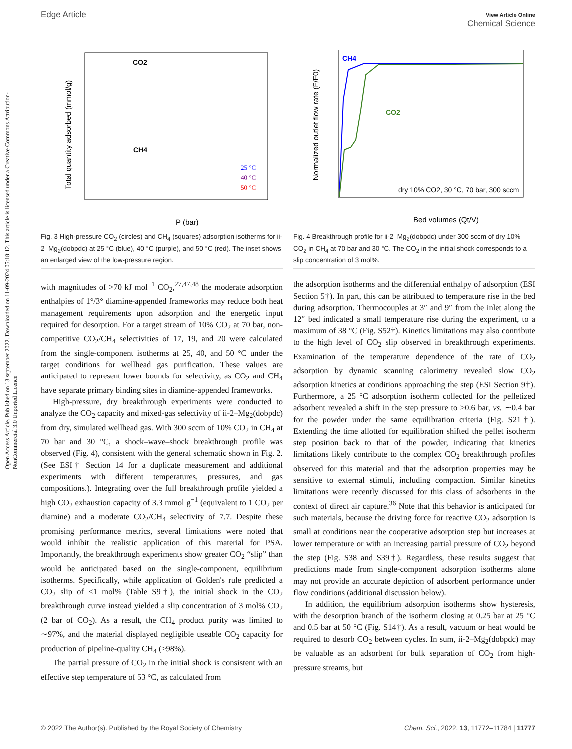Open Access Article. Published on 13 september 2022. Downloaded on 11-09-2024 05:18:12. This article is licensed under a Creative Commons Attribution-NonCommercial 3.0 Unported Licence.
Edge Article
View Article Online
Chemical Science
Total quantity adsorbed (mmol/g)
CO2
CH4
25 °C
40 °C
50 °C
P (bar)
Fig. 3 High-pressure CO<sub>2</sub> (circles) and CH<sub>4</sub> (squares) adsorption isotherms for ii-2–Mg<sub>2</sub>(dobpdc) at 25 °C (blue), 40 °C (purple), and 50 °C (red). The inset shows an enlarged view of the low-pressure region.
with magnitudes of >70 kJ mol<sup>−1</sup> CO<sub>2</sub>,<sup>27,47,48</sup> the moderate adsorption enthalpies of 1°/3° diamine-appended frameworks may reduce both heat management requirements upon adsorption and the energetic input required for desorption. For a target stream of 10% CO<sub>2</sub> at 70 bar, non-competitive CO<sub>2</sub>/CH<sub>4</sub> selectivities of 17, 19, and 20 were calculated from the single-component isotherms at 25, 40, and 50 °C under the target conditions for wellhead gas purification. These values are anticipated to represent lower bounds for selectivity, as CO<sub>2</sub> and CH<sub>4</sub> have separate primary binding sites in diamine-appended frameworks.
High-pressure, dry breakthrough experiments were conducted to analyze the CO<sub>2</sub> capacity and mixed-gas selectivity of ii-2–Mg<sub>2</sub>(dobpdc) from dry, simulated wellhead gas. With 300 sccm of 10% CO<sub>2</sub> in CH<sub>4</sub> at 70 bar and 30 °C, a shock–wave–shock breakthrough profile was observed (Fig. 4), consistent with the general schematic shown in Fig. 2. (See ESI† Section 14 for a duplicate measurement and additional experiments with different temperatures, pressures, and gas compositions.). Integrating over the full breakthrough profile yielded a high CO<sub>2</sub> exhaustion capacity of 3.3 mmol g<sup>−1</sup> (equivalent to 1 CO<sub>2</sub> per diamine) and a moderate CO<sub>2</sub>/CH<sub>4</sub> selectivity of 7.7. Despite these promising performance metrics, several limitations were noted that would inhibit the realistic application of this material for PSA. Importantly, the breakthrough experiments show greater CO<sub>2</sub> “slip” than would be anticipated based on the single-component, equilibrium isotherms. Specifically, while application of Golden's rule predicted a CO<sub>2</sub> slip of <1 mol% (Table S9†), the initial shock in the CO<sub>2</sub> breakthrough curve instead yielded a slip concentration of 3 mol% CO<sub>2</sub> (2 bar of CO<sub>2</sub>). As a result, the CH<sub>4</sub> product purity was limited to ∼97%, and the material displayed negligible useable CO<sub>2</sub> capacity for production of pipeline-quality CH<sub>4</sub> (≥98%).
The partial pressure of CO<sub>2</sub> in the initial shock is consistent with an effective step temperature of 53 °C, as calculated from
Normalized outlet flow rate (F/F0)
CH4
CO2
dry 10% CO2, 30 °C, 70 bar, 300 sccm
Bed volumes (Qt/V)
Fig. 4 Breakthrough profile for ii-2–Mg<sub>2</sub>(dobpdc) under 300 sccm of dry 10% CO<sub>2</sub> in CH<sub>4</sub> at 70 bar and 30 °C. The CO<sub>2</sub> in the initial shock corresponds to a slip concentration of 3 mol%.
the adsorption isotherms and the differential enthalpy of adsorption (ESI Section 5†). In part, this can be attributed to temperature rise in the bed during adsorption. Thermocouples at 3″ and 9″ from the inlet along the 12″ bed indicated a small temperature rise during the experiment, to a maximum of 38 °C (Fig. S52†). Kinetics limitations may also contribute to the high level of CO<sub>2</sub> slip observed in breakthrough experiments. Examination of the temperature dependence of the rate of CO<sub>2</sub> adsorption by dynamic scanning calorimetry revealed slow CO<sub>2</sub> adsorption kinetics at conditions approaching the step (ESI Section 9†). Furthermore, a 25 °C adsorption isotherm collected for the pelletized adsorbent revealed a shift in the step pressure to >0.6 bar, vs. ∼0.4 bar for the powder under the same equilibration criteria (Fig. S21†). Extending the time allotted for equilibration shifted the pellet isotherm step position back to that of the powder, indicating that kinetics limitations likely contribute to the complex CO<sub>2</sub> breakthrough profiles observed for this material and that the adsorption properties may be sensitive to external stimuli, including compaction. Similar kinetics limitations were recently discussed for this class of adsorbents in the context of direct air capture.<sup>36</sup> Note that this behavior is anticipated for such materials, because the driving force for reactive CO<sub>2</sub> adsorption is small at conditions near the cooperative adsorption step but increases at lower temperature or with an increasing partial pressure of CO<sub>2</sub> beyond the step (Fig. S38 and S39†). Regardless, these results suggest that predictions made from single-component adsorption isotherms alone may not provide an accurate depiction of adsorbent performance under flow conditions (additional discussion below).
In addition, the equilibrium adsorption isotherms show hysteresis, with the desorption branch of the isotherm closing at 0.25 bar at 25 °C and 0.5 bar at 50 °C (Fig. S14†). As a result, vacuum or heat would be required to desorb CO<sub>2</sub> between cycles. In sum, ii-2–Mg<sub>2</sub>(dobpdc) may be valuable as an adsorbent for bulk separation of CO<sub>2</sub> from high-pressure streams, but
© 2022 The Author(s). Published by the Royal Society of Chemistry Chem. Sci., 2022, 13, 11772–11784 | 11777